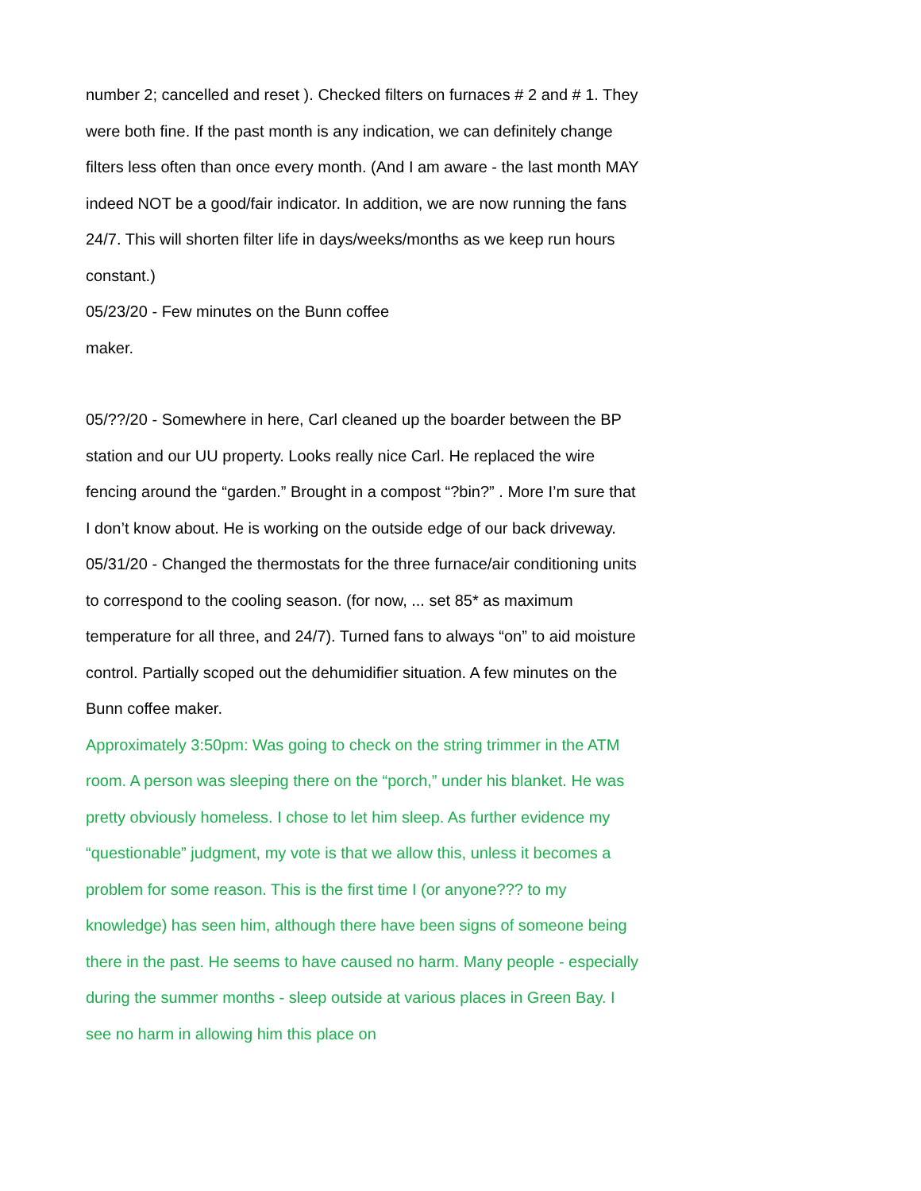number 2; cancelled and reset ). Checked filters on furnaces # 2 and # 1. They were both fine. If the past month is any indication, we can definitely change filters less often than once every month. (And I am aware - the last month MAY indeed NOT be a good/fair indicator. In addition, we are now running the fans 24/7. This will shorten filter life in days/weeks/months as we keep run hours constant.)
05/23/20 - Few minutes on the Bunn coffee
maker.
05/??/20 - Somewhere in here, Carl cleaned up the boarder between the BP station and our UU property. Looks really nice Carl. He replaced the wire fencing around the “garden.” Brought in a compost “?bin?” . More I’m sure that I don’t know about. He is working on the outside edge of our back driveway.
05/31/20 - Changed the thermostats for the three furnace/air conditioning units to correspond to the cooling season. (for now, ... set 85* as maximum temperature for all three, and 24/7). Turned fans to always “on” to aid moisture control. Partially scoped out the dehumidifier situation. A few minutes on the Bunn coffee maker.
Approximately 3:50pm: Was going to check on the string trimmer in the ATM room. A person was sleeping there on the “porch,” under his blanket. He was pretty obviously homeless. I chose to let him sleep. As further evidence my “questionable” judgment, my vote is that we allow this, unless it becomes a problem for some reason. This is the first time I (or anyone??? to my knowledge) has seen him, although there have been signs of someone being there in the past. He seems to have caused no harm. Many people - especially during the summer months - sleep outside at various places in Green Bay. I see no harm in allowing him this place on